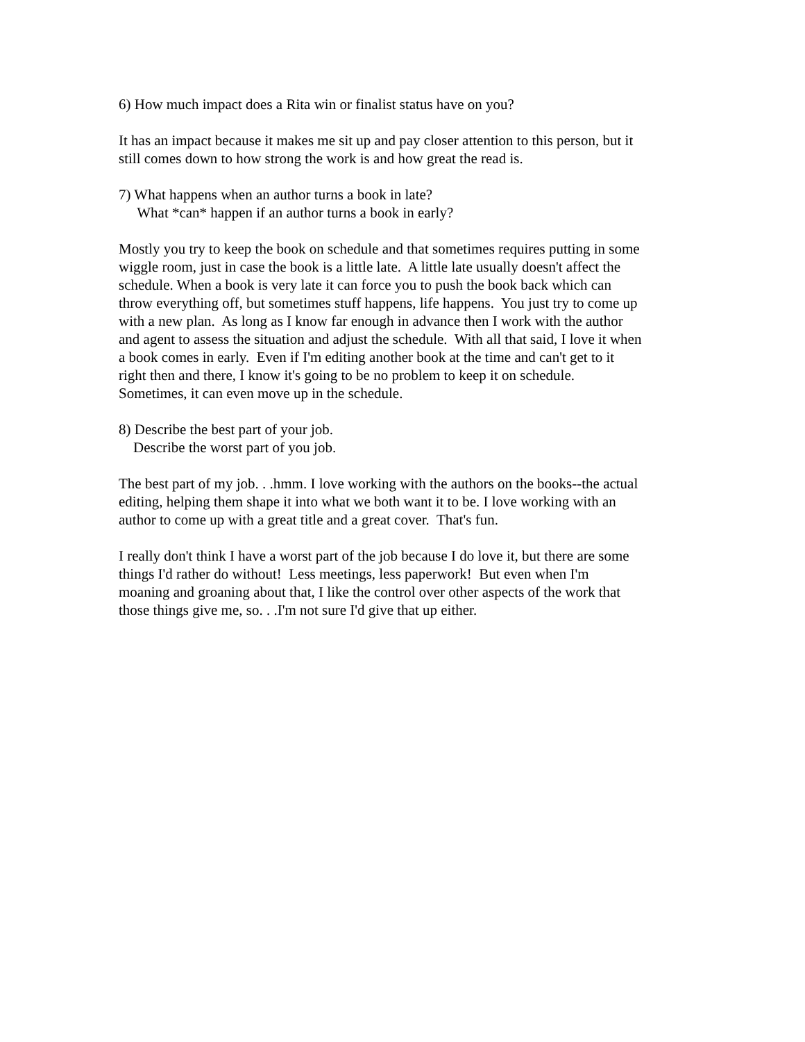6) How much impact does a Rita win or finalist status have on you?
It has an impact because it makes me sit up and pay closer attention to this person, but it
still comes down to how strong the work is and how great the read is.
7) What happens when an author turns a book in late?
What *can* happen if an author turns a book in early?
Mostly you try to keep the book on schedule and that sometimes requires putting in some
wiggle room, just in case the book is a little late. A little late usually doesn't affect the
schedule. When a book is very late it can force you to push the book back which can
throw everything off, but sometimes stuff happens, life happens. You just try to come up
with a new plan. As long as I know far enough in advance then I work with the author
and agent to assess the situation and adjust the schedule. With all that said, I love it when
a book comes in early. Even if I'm editing another book at the time and can't get to it
right then and there, I know it's going to be no problem to keep it on schedule.
Sometimes, it can even move up in the schedule.
8) Describe the best part of your job.
Describe the worst part of you job.
The best part of my job. . .hmm. I love working with the authors on the books--the actual
editing, helping them shape it into what we both want it to be. I love working with an
author to come up with a great title and a great cover. That's fun.
I really don't think I have a worst part of the job because I do love it, but there are some
things I'd rather do without! Less meetings, less paperwork! But even when I'm
moaning and groaning about that, I like the control over other aspects of the work that
those things give me, so. . .I'm not sure I'd give that up either.